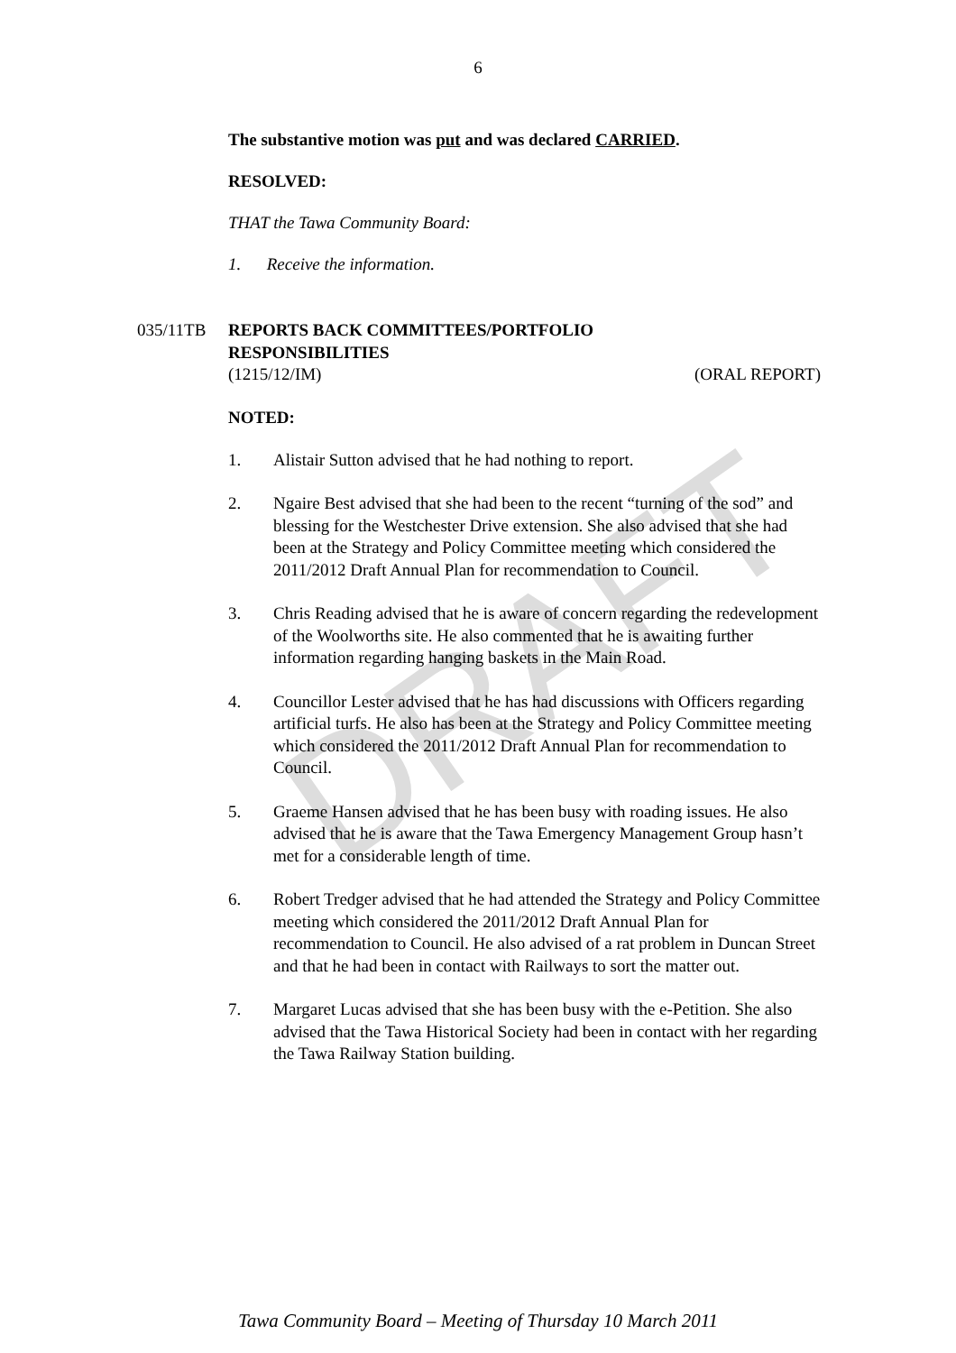DRAFT
6
The substantive motion was put and was declared CARRIED.
RESOLVED:
THAT the Tawa Community Board:
1. Receive the information.
035/11TB REPORTS BACK COMMITTEES/PORTFOLIO
RESPONSIBILITIES
(1215/12/IM) (ORAL REPORT)
NOTED:
1. Alistair Sutton advised that he had nothing to report.
2. Ngaire Best advised that she had been to the recent “turning of the sod” and blessing for the Westchester Drive extension. She also advised that she had been at the Strategy and Policy Committee meeting which considered the 2011/2012 Draft Annual Plan for recommendation to Council.
3. Chris Reading advised that he is aware of concern regarding the redevelopment of the Woolworths site. He also commented that he is awaiting further information regarding hanging baskets in the Main Road.
4. Councillor Lester advised that he has had discussions with Officers regarding artificial turfs. He also has been at the Strategy and Policy Committee meeting which considered the 2011/2012 Draft Annual Plan for recommendation to Council.
5. Graeme Hansen advised that he has been busy with roading issues. He also advised that he is aware that the Tawa Emergency Management Group hasn’t met for a considerable length of time.
6. Robert Tredger advised that he had attended the Strategy and Policy Committee meeting which considered the 2011/2012 Draft Annual Plan for recommendation to Council. He also advised of a rat problem in Duncan Street and that he had been in contact with Railways to sort the matter out.
7. Margaret Lucas advised that she has been busy with the e-Petition. She also advised that the Tawa Historical Society had been in contact with her regarding the Tawa Railway Station building.
Tawa Community Board – Meeting of Thursday 10 March 2011